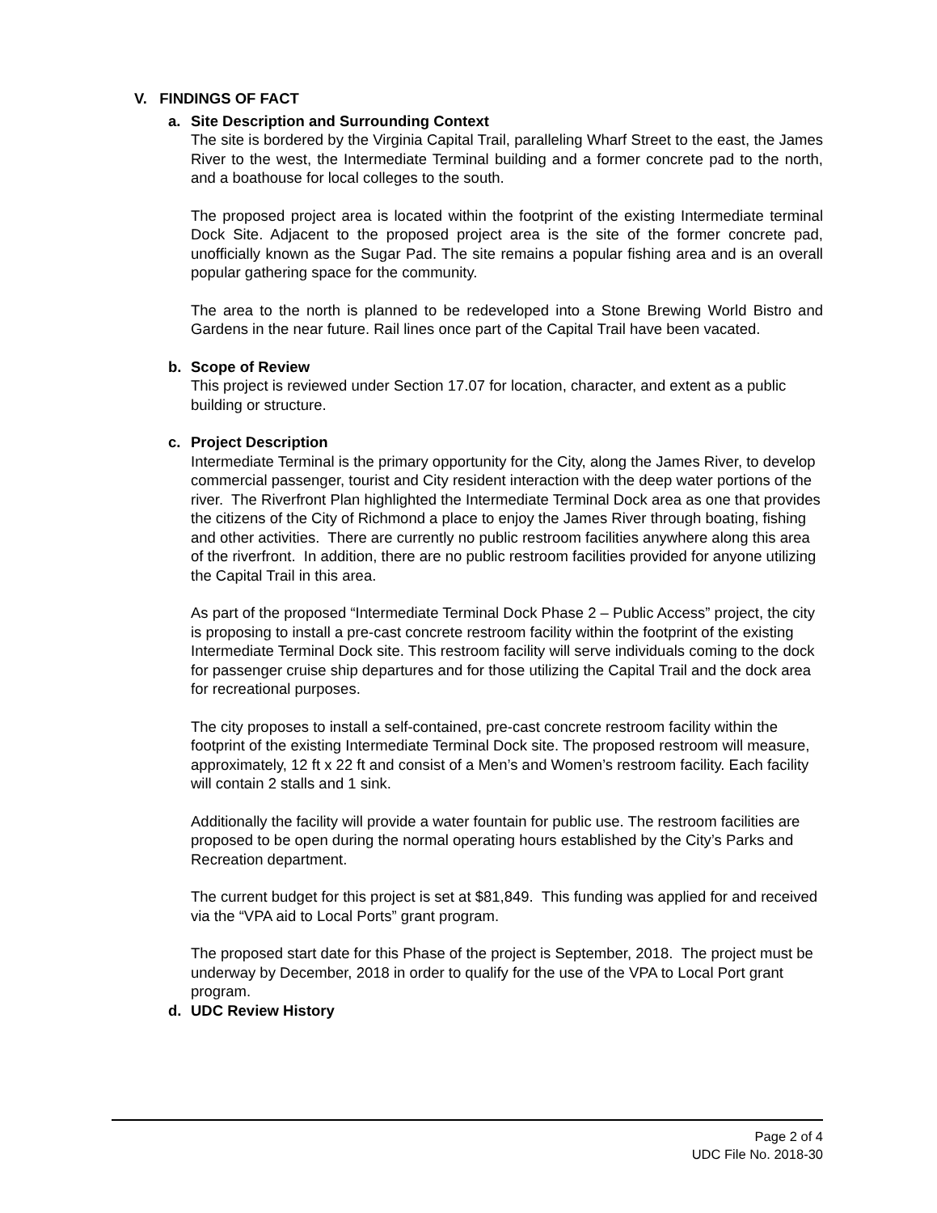V. FINDINGS OF FACT
a. Site Description and Surrounding Context
The site is bordered by the Virginia Capital Trail, paralleling Wharf Street to the east, the James River to the west, the Intermediate Terminal building and a former concrete pad to the north, and a boathouse for local colleges to the south.
The proposed project area is located within the footprint of the existing Intermediate terminal Dock Site. Adjacent to the proposed project area is the site of the former concrete pad, unofficially known as the Sugar Pad. The site remains a popular fishing area and is an overall popular gathering space for the community.
The area to the north is planned to be redeveloped into a Stone Brewing World Bistro and Gardens in the near future. Rail lines once part of the Capital Trail have been vacated.
b. Scope of Review
This project is reviewed under Section 17.07 for location, character, and extent as a public building or structure.
c. Project Description
Intermediate Terminal is the primary opportunity for the City, along the James River, to develop commercial passenger, tourist and City resident interaction with the deep water portions of the river. The Riverfront Plan highlighted the Intermediate Terminal Dock area as one that provides the citizens of the City of Richmond a place to enjoy the James River through boating, fishing and other activities. There are currently no public restroom facilities anywhere along this area of the riverfront. In addition, there are no public restroom facilities provided for anyone utilizing the Capital Trail in this area.
As part of the proposed “Intermediate Terminal Dock Phase 2 – Public Access” project, the city is proposing to install a pre-cast concrete restroom facility within the footprint of the existing Intermediate Terminal Dock site. This restroom facility will serve individuals coming to the dock for passenger cruise ship departures and for those utilizing the Capital Trail and the dock area for recreational purposes.
The city proposes to install a self-contained, pre-cast concrete restroom facility within the footprint of the existing Intermediate Terminal Dock site. The proposed restroom will measure, approximately, 12 ft x 22 ft and consist of a Men’s and Women’s restroom facility. Each facility will contain 2 stalls and 1 sink.
Additionally the facility will provide a water fountain for public use. The restroom facilities are proposed to be open during the normal operating hours established by the City’s Parks and Recreation department.
The current budget for this project is set at $81,849. This funding was applied for and received via the “VPA aid to Local Ports” grant program.
The proposed start date for this Phase of the project is September, 2018. The project must be underway by December, 2018 in order to qualify for the use of the VPA to Local Port grant program.
d. UDC Review History
Page 2 of 4
UDC File No. 2018-30